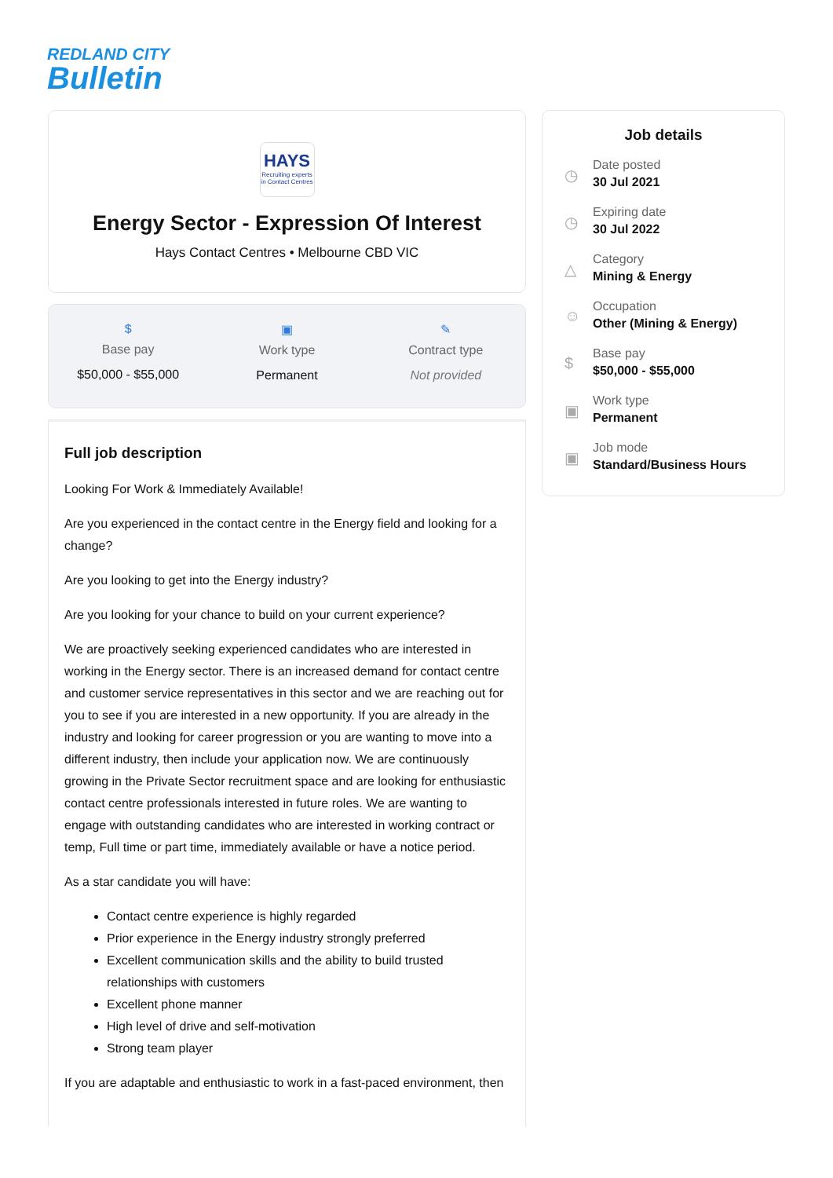REDLAND CITY
Bulletin
HAYS
Recruiting experts in Contact Centres
Energy Sector - Expression Of Interest
Hays Contact Centres • Melbourne CBD VIC
$
Base pay
$50,000 - $55,000
▣
Work type
Permanent
✎
Contract type
Not provided
Full job description
Looking For Work & Immediately Available!
Are you experienced in the contact centre in the Energy field and looking for a change?
Are you looking to get into the Energy industry?
Are you looking for your chance to build on your current experience?
We are proactively seeking experienced candidates who are interested in working in the Energy sector. There is an increased demand for contact centre and customer service representatives in this sector and we are reaching out for you to see if you are interested in a new opportunity. If you are already in the industry and looking for career progression or you are wanting to move into a different industry, then include your application now. We are continuously growing in the Private Sector recruitment space and are looking for enthusiastic contact centre professionals interested in future roles. We are wanting to engage with outstanding candidates who are interested in working contract or temp, Full time or part time, immediately available or have a notice period.
As a star candidate you will have:
Contact centre experience is highly regarded
Prior experience in the Energy industry strongly preferred
Excellent communication skills and the ability to build trusted relationships with customers
Excellent phone manner
High level of drive and self-motivation
Strong team player
If you are adaptable and enthusiastic to work in a fast-paced environment, then
Job details
◷
Date posted
30 Jul 2021
◷
Expiring date
30 Jul 2022
△
Category
Mining & Energy
☺
Occupation
Other (Mining & Energy)
$
Base pay
$50,000 - $55,000
▣
Work type
Permanent
▣
Job mode
Standard/Business Hours